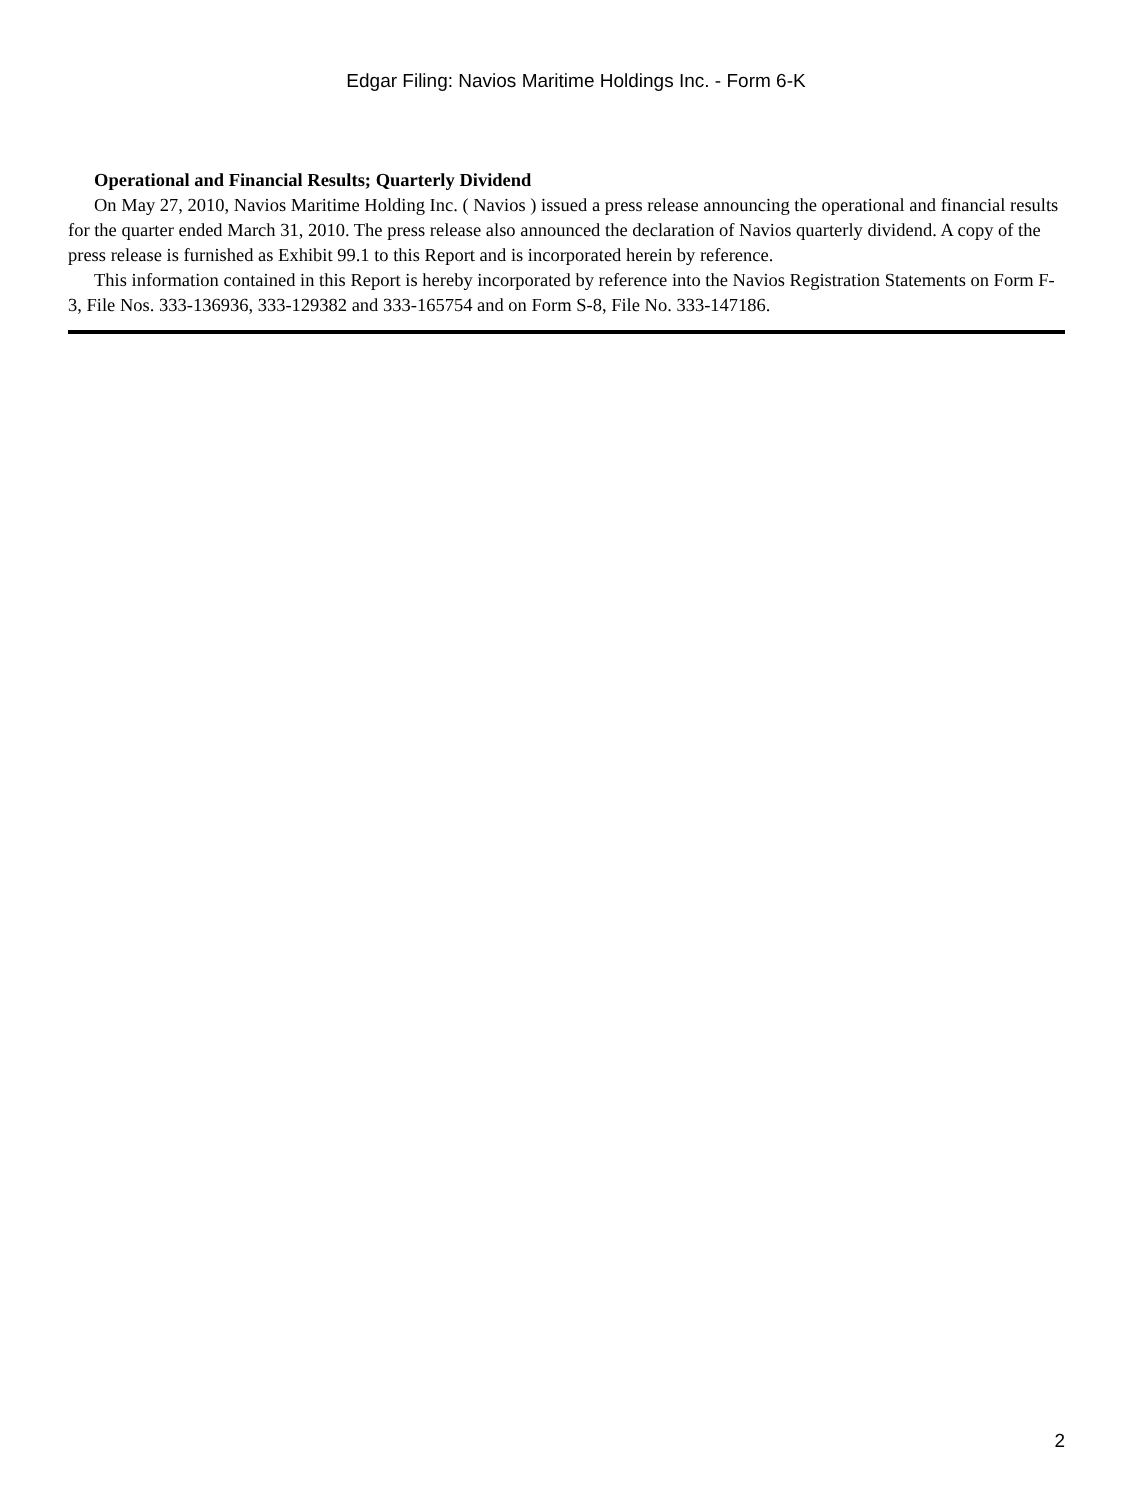Edgar Filing: Navios Maritime Holdings Inc. - Form 6-K
Operational and Financial Results; Quarterly Dividend
On May 27, 2010, Navios Maritime Holding Inc. ( Navios ) issued a press release announcing the operational and financial results for the quarter ended March 31, 2010. The press release also announced the declaration of Navios quarterly dividend. A copy of the press release is furnished as Exhibit 99.1 to this Report and is incorporated herein by reference.
This information contained in this Report is hereby incorporated by reference into the Navios Registration Statements on Form F-3, File Nos. 333-136936, 333-129382 and 333-165754 and on Form S-8, File No. 333-147186.
2